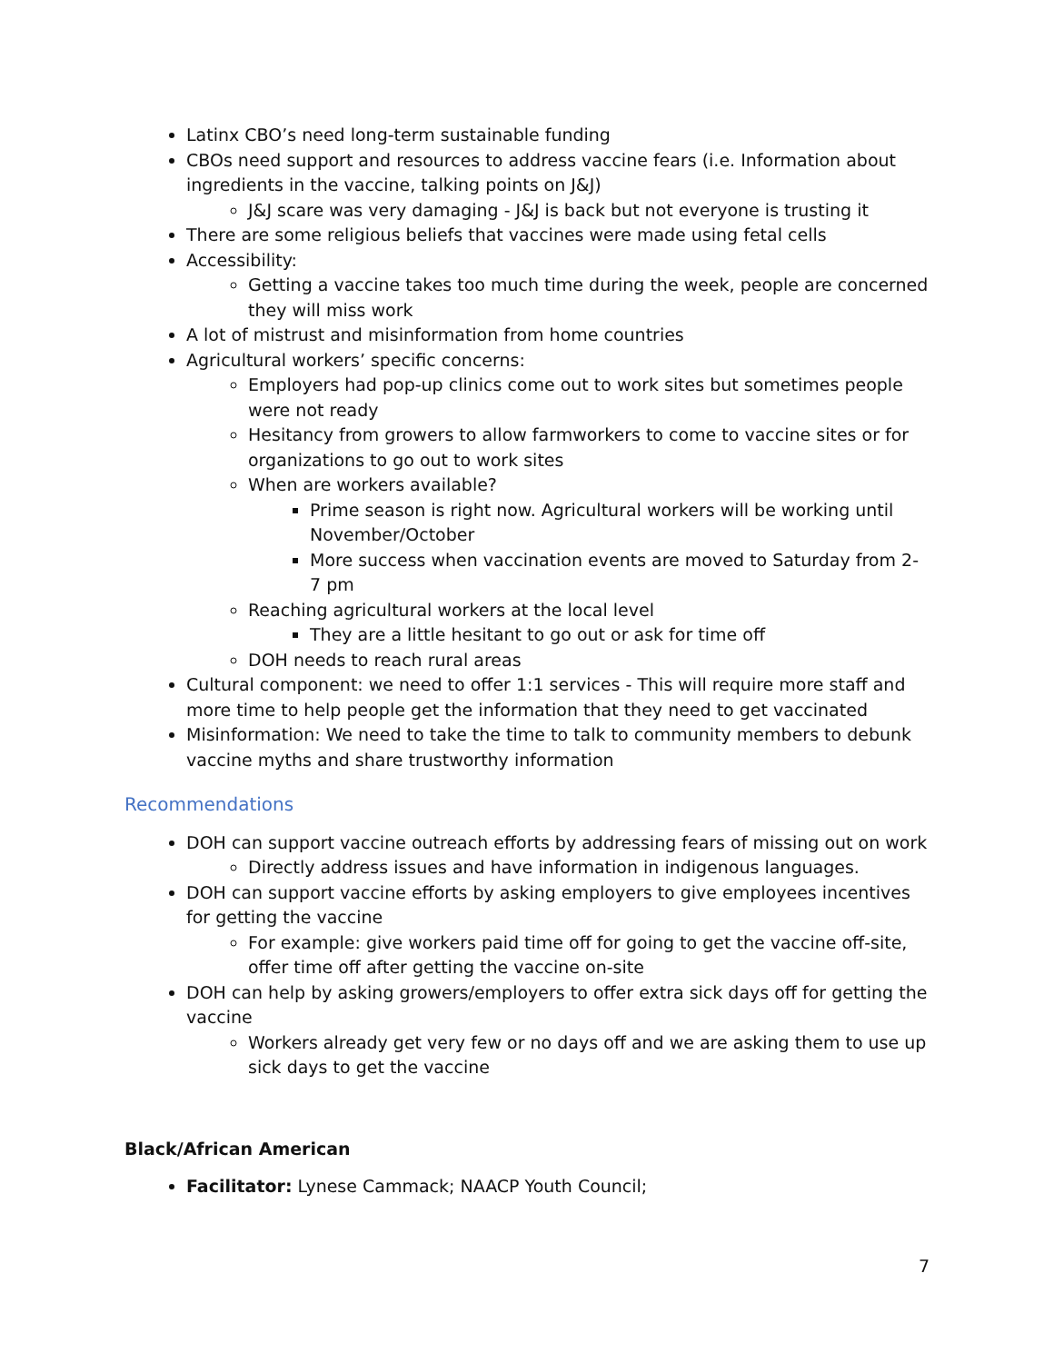Latinx CBO’s need long-term sustainable funding
CBOs need support and resources to address vaccine fears (i.e. Information about ingredients in the vaccine, talking points on J&J)
J&J scare was very damaging - J&J is back but not everyone is trusting it
There are some religious beliefs that vaccines were made using fetal cells
Accessibility:
Getting a vaccine takes too much time during the week, people are concerned they will miss work
A lot of mistrust and misinformation from home countries
Agricultural workers’ specific concerns:
Employers had pop-up clinics come out to work sites but sometimes people were not ready
Hesitancy from growers to allow farmworkers to come to vaccine sites or for organizations to go out to work sites
When are workers available?
Prime season is right now. Agricultural workers will be working until November/October
More success when vaccination events are moved to Saturday from 2-7 pm
Reaching agricultural workers at the local level
They are a little hesitant to go out or ask for time off
DOH needs to reach rural areas
Cultural component: we need to offer 1:1 services - This will require more staff and more time to help people get the information that they need to get vaccinated
Misinformation: We need to take the time to talk to community members to debunk vaccine myths and share trustworthy information
Recommendations
DOH can support vaccine outreach efforts by addressing fears of missing out on work
Directly address issues and have information in indigenous languages.
DOH can support vaccine efforts by asking employers to give employees incentives for getting the vaccine
For example: give workers paid time off for going to get the vaccine off-site, offer time off after getting the vaccine on-site
DOH can help by asking growers/employers to offer extra sick days off for getting the vaccine
Workers already get very few or no days off and we are asking them to use up sick days to get the vaccine
Black/African American
Facilitator: Lynese Cammack; NAACP Youth Council;
7